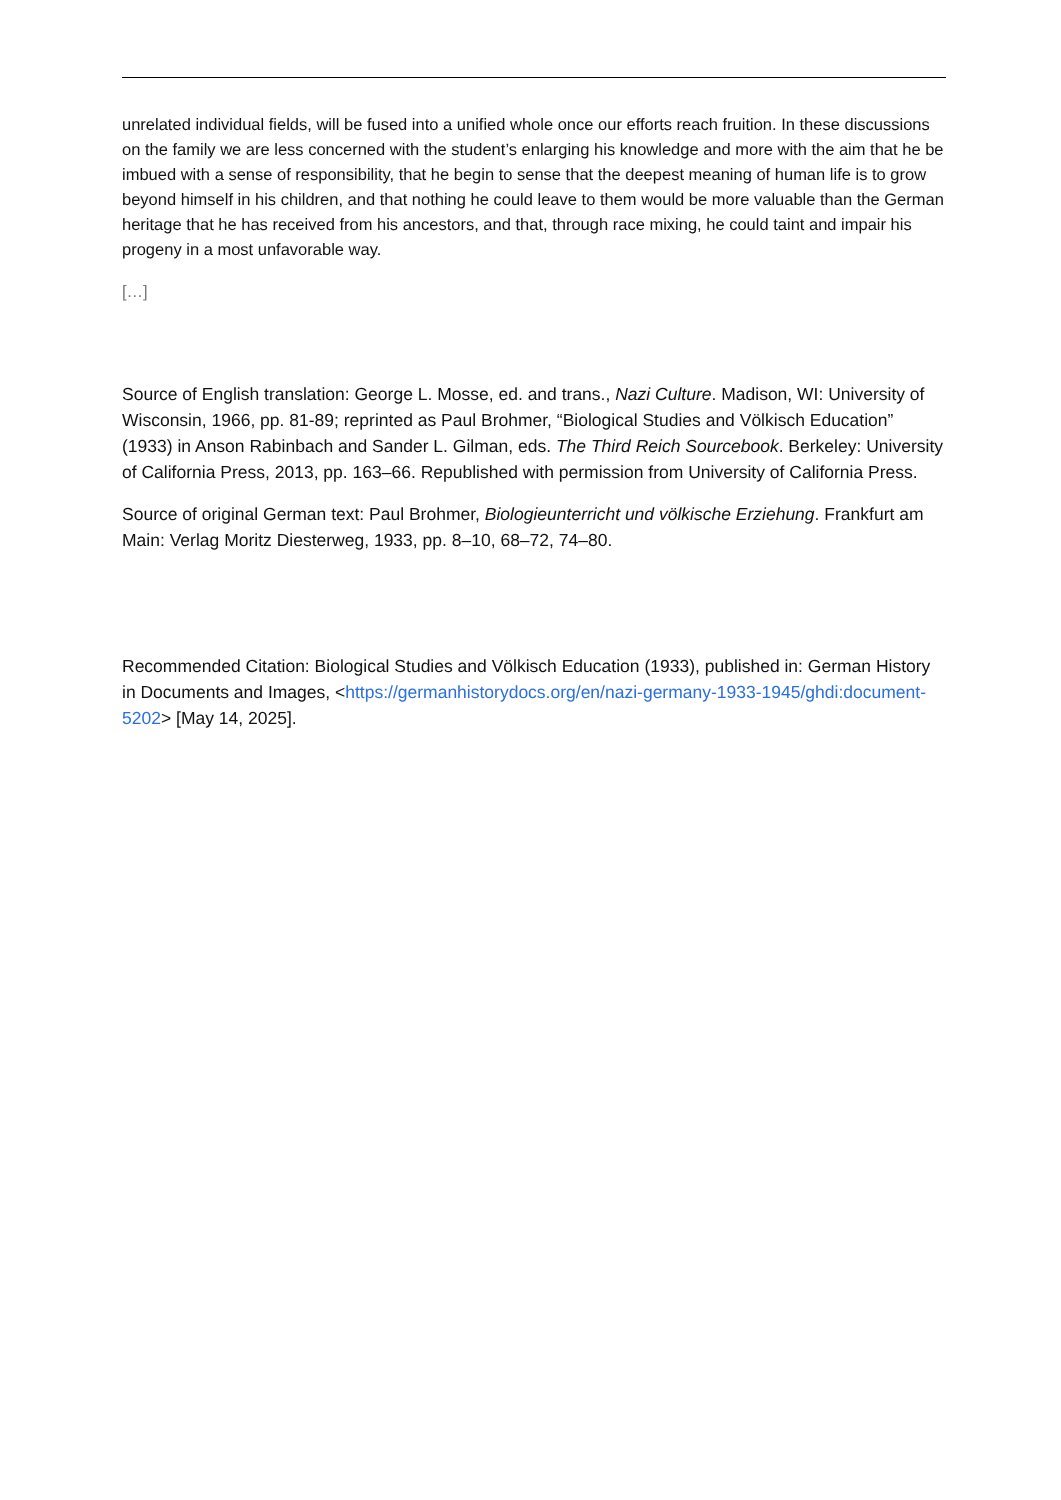unrelated individual fields, will be fused into a unified whole once our efforts reach fruition. In these discussions on the family we are less concerned with the student’s enlarging his knowledge and more with the aim that he be imbued with a sense of responsibility, that he begin to sense that the deepest meaning of human life is to grow beyond himself in his children, and that nothing he could leave to them would be more valuable than the German heritage that he has received from his ancestors, and that, through race mixing, he could taint and impair his progeny in a most unfavorable way.
[…]
Source of English translation: George L. Mosse, ed. and trans., Nazi Culture. Madison, WI: University of Wisconsin, 1966, pp. 81-89; reprinted as Paul Brohmer, “Biological Studies and Völkisch Education” (1933) in Anson Rabinbach and Sander L. Gilman, eds. The Third Reich Sourcebook. Berkeley: University of California Press, 2013, pp. 163–66. Republished with permission from University of California Press.
Source of original German text: Paul Brohmer, Biologieunterricht und völkische Erziehung. Frankfurt am Main: Verlag Moritz Diesterweg, 1933, pp. 8–10, 68–72, 74–80.
Recommended Citation: Biological Studies and Völkisch Education (1933), published in: German History in Documents and Images, <https://germanhistorydocs.org/en/nazi-germany-1933-1945/ghdi:document-5202> [May 14, 2025].